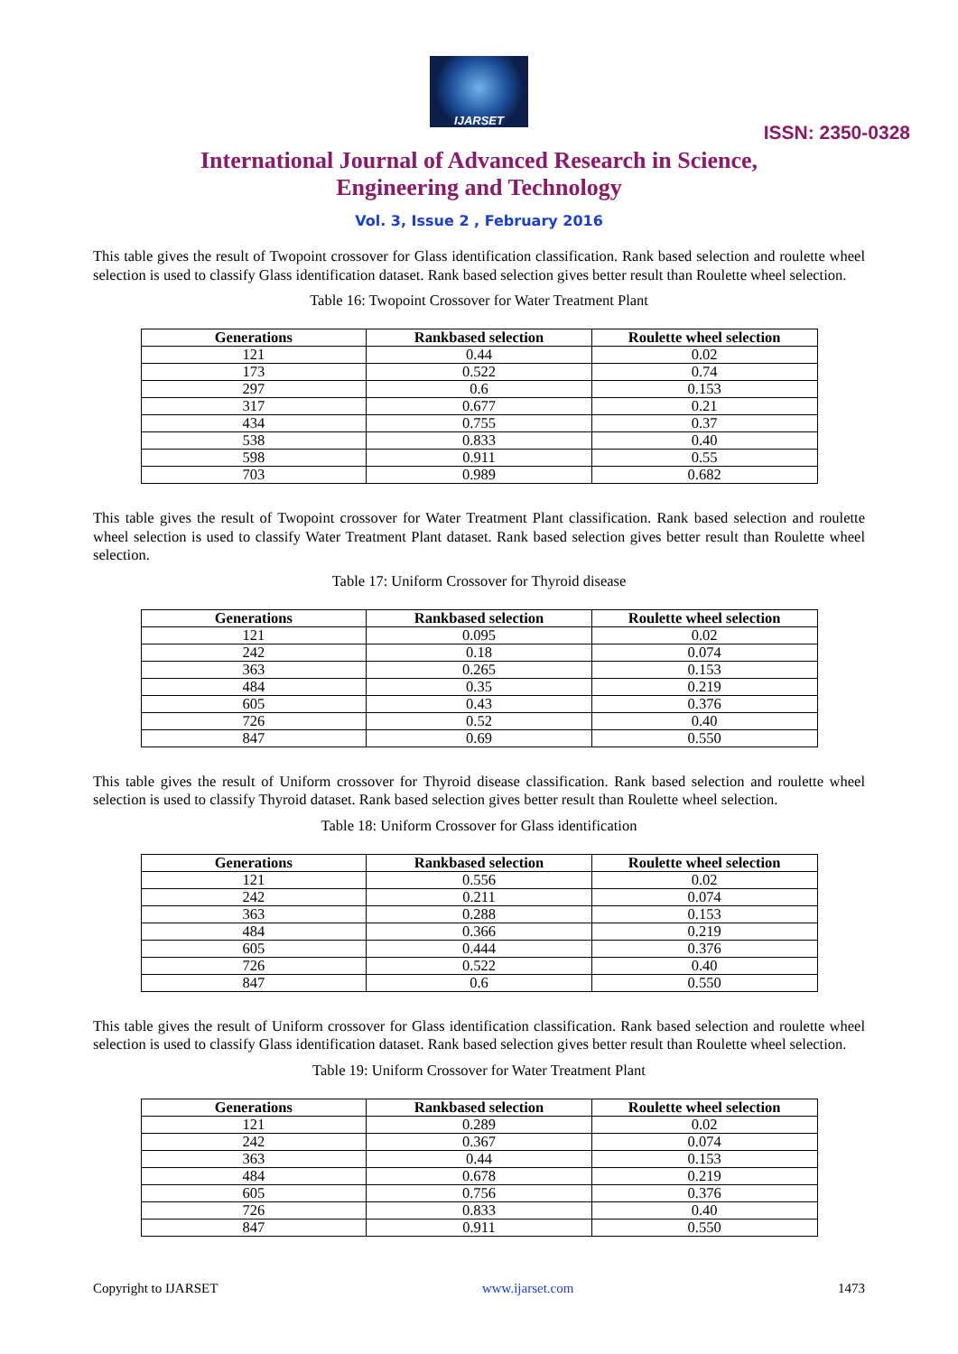IJARSET
ISSN: 2350-0328
International Journal of Advanced Research in Science,
Engineering and Technology
Vol. 3, Issue 2 , February 2016
This table gives the result of Twopoint crossover for Glass identification classification. Rank based selection and roulette wheel selection is used to classify Glass identification dataset. Rank based selection gives better result than Roulette wheel selection.
Table 16: Twopoint Crossover for Water Treatment Plant
| Generations | Rankbased selection | Roulette wheel selection |
| --- | --- | --- |
| 121 | 0.44 | 0.02 |
| 173 | 0.522 | 0.74 |
| 297 | 0.6 | 0.153 |
| 317 | 0.677 | 0.21 |
| 434 | 0.755 | 0.37 |
| 538 | 0.833 | 0.40 |
| 598 | 0.911 | 0.55 |
| 703 | 0.989 | 0.682 |
This table gives the result of Twopoint crossover for Water Treatment Plant classification. Rank based selection and roulette wheel selection is used to classify Water Treatment Plant dataset. Rank based selection gives better result than Roulette wheel selection.
Table 17: Uniform Crossover for Thyroid disease
| Generations | Rankbased selection | Roulette wheel selection |
| --- | --- | --- |
| 121 | 0.095 | 0.02 |
| 242 | 0.18 | 0.074 |
| 363 | 0.265 | 0.153 |
| 484 | 0.35 | 0.219 |
| 605 | 0.43 | 0.376 |
| 726 | 0.52 | 0.40 |
| 847 | 0.69 | 0.550 |
This table gives the result of Uniform crossover for Thyroid disease classification. Rank based selection and roulette wheel selection is used to classify Thyroid dataset. Rank based selection gives better result than Roulette wheel selection.
Table 18: Uniform Crossover for Glass identification
| Generations | Rankbased selection | Roulette wheel selection |
| --- | --- | --- |
| 121 | 0.556 | 0.02 |
| 242 | 0.211 | 0.074 |
| 363 | 0.288 | 0.153 |
| 484 | 0.366 | 0.219 |
| 605 | 0.444 | 0.376 |
| 726 | 0.522 | 0.40 |
| 847 | 0.6 | 0.550 |
This table gives the result of Uniform crossover for Glass identification classification. Rank based selection and roulette wheel selection is used to classify Glass identification dataset. Rank based selection gives better result than Roulette wheel selection.
Table 19: Uniform Crossover for Water Treatment Plant
| Generations | Rankbased selection | Roulette wheel selection |
| --- | --- | --- |
| 121 | 0.289 | 0.02 |
| 242 | 0.367 | 0.074 |
| 363 | 0.44 | 0.153 |
| 484 | 0.678 | 0.219 |
| 605 | 0.756 | 0.376 |
| 726 | 0.833 | 0.40 |
| 847 | 0.911 | 0.550 |
Copyright to IJARSET www.ijarset.com 1473